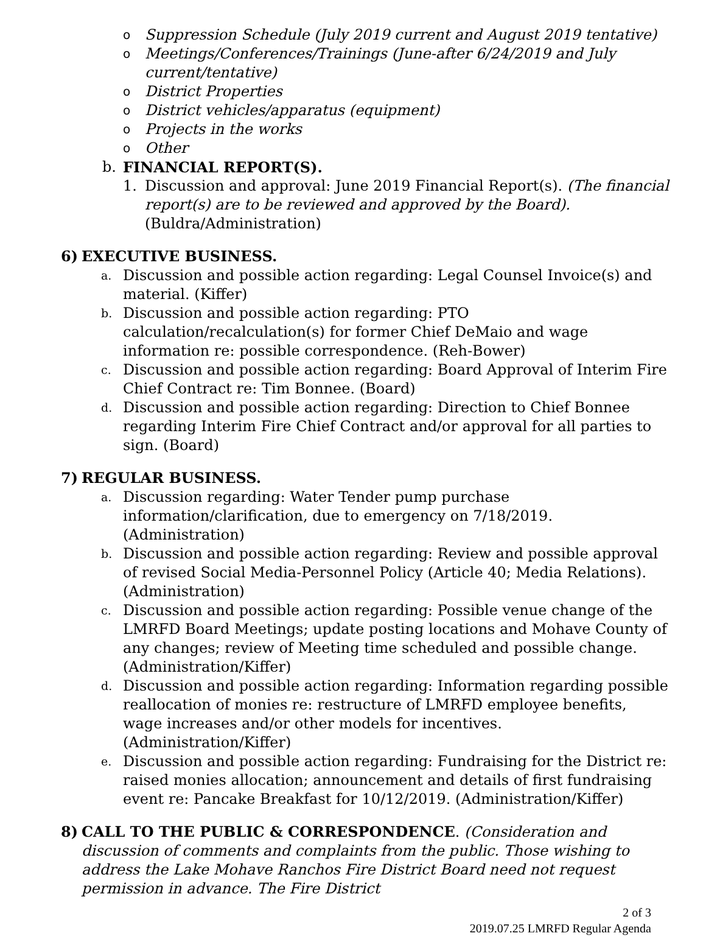o Suppression Schedule (July 2019 current and August 2019 tentative)
o Meetings/Conferences/Trainings (June-after 6/24/2019 and July current/tentative)
o District Properties
o District vehicles/apparatus (equipment)
o Projects in the works
o Other
b. FINANCIAL REPORT(S).
1. Discussion and approval: June 2019 Financial Report(s). (The financial report(s) are to be reviewed and approved by the Board). (Buldra/Administration)
6) EXECUTIVE BUSINESS.
a. Discussion and possible action regarding: Legal Counsel Invoice(s) and material. (Kiffer)
b. Discussion and possible action regarding: PTO calculation/recalculation(s) for former Chief DeMaio and wage information re: possible correspondence. (Reh-Bower)
c. Discussion and possible action regarding: Board Approval of Interim Fire Chief Contract re: Tim Bonnee. (Board)
d. Discussion and possible action regarding: Direction to Chief Bonnee regarding Interim Fire Chief Contract and/or approval for all parties to sign. (Board)
7) REGULAR BUSINESS.
a. Discussion regarding: Water Tender pump purchase information/clarification, due to emergency on 7/18/2019. (Administration)
b. Discussion and possible action regarding: Review and possible approval of revised Social Media-Personnel Policy (Article 40; Media Relations). (Administration)
c. Discussion and possible action regarding: Possible venue change of the LMRFD Board Meetings; update posting locations and Mohave County of any changes; review of Meeting time scheduled and possible change. (Administration/Kiffer)
d. Discussion and possible action regarding: Information regarding possible reallocation of monies re: restructure of LMRFD employee benefits, wage increases and/or other models for incentives. (Administration/Kiffer)
e. Discussion and possible action regarding: Fundraising for the District re: raised monies allocation; announcement and details of first fundraising event re: Pancake Breakfast for 10/12/2019. (Administration/Kiffer)
8) CALL TO THE PUBLIC & CORRESPONDENCE. (Consideration and discussion of comments and complaints from the public. Those wishing to address the Lake Mohave Ranchos Fire District Board need not request permission in advance. The Fire District
2 of 3
2019.07.25 LMRFD Regular Agenda